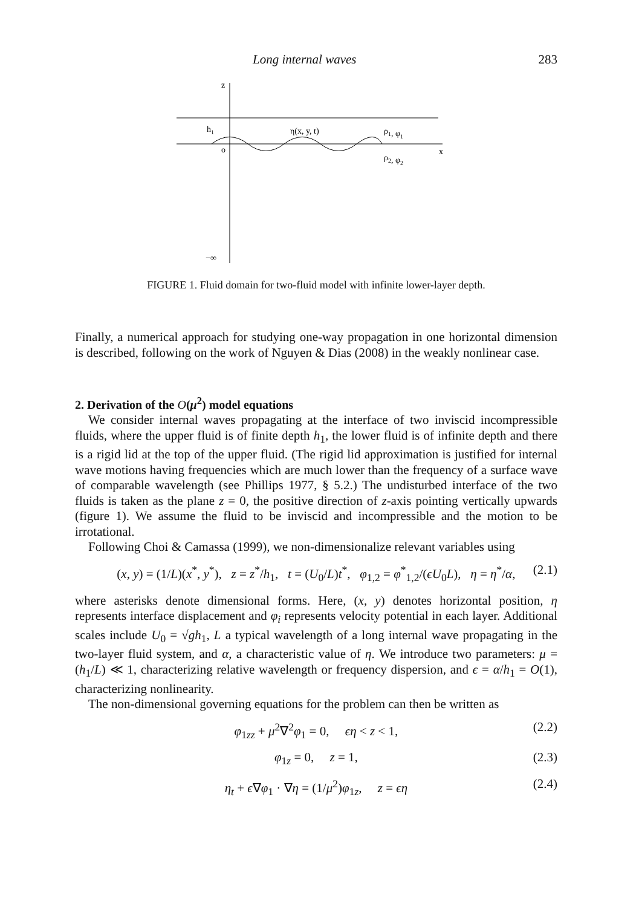Long internal waves 283
z
x
o
h1
η(x, y, t)
ρ1, φ1
ρ2, φ2
−∞
FIGURE 1. Fluid domain for two-fluid model with infinite lower-layer depth.
Finally, a numerical approach for studying one-way propagation in one horizontal dimension is described, following on the work of Nguyen & Dias (2008) in the weakly nonlinear case.
2. Derivation of the O(μ<sup>2</sup>) model equations
We consider internal waves propagating at the interface of two inviscid incompressible fluids, where the upper fluid is of finite depth h<sub>1</sub>, the lower fluid is of infinite depth and there is a rigid lid at the top of the upper fluid. (The rigid lid approximation is justified for internal wave motions having frequencies which are much lower than the frequency of a surface wave of comparable wavelength (see Phillips 1977, § 5.2.) The undisturbed interface of the two fluids is taken as the plane z = 0, the positive direction of z-axis pointing vertically upwards (figure 1). We assume the fluid to be inviscid and incompressible and the motion to be irrotational.
Following Choi & Camassa (1999), we non-dimensionalize relevant variables using
(x, y) = (1/L)(x<sup>*</sup>, y<sup>*</sup>), z = z<sup>*</sup>/h<sub>1</sub>, t = (U<sub>0</sub>/L)t<sup>*</sup>, φ<sub>1,2</sub> = φ<sup>*</sup><sub>1,2</sub>/(ϵU<sub>0</sub>L), η = η<sup>*</sup>/α, (2.1)
where asterisks denote dimensional forms. Here, (x, y) denotes horizontal position, η represents interface displacement and φ<sub>i</sub> represents velocity potential in each layer. Additional scales include U<sub>0</sub> = √gh<sub>1</sub>, L a typical wavelength of a long internal wave propagating in the two-layer fluid system, and α, a characteristic value of η. We introduce two parameters: μ = (h<sub>1</sub>/L) ≪ 1, characterizing relative wavelength or frequency dispersion, and ϵ = α/h<sub>1</sub> = O(1), characterizing nonlinearity.
The non-dimensional governing equations for the problem can then be written as
φ<sub>1zz</sub> + μ<sup>2</sup>∇<sup>2</sup>φ<sub>1</sub> = 0, ϵη < z < 1, (2.2)
φ<sub>1z</sub> = 0, z = 1, (2.3)
η<sub>t</sub> + ϵ∇φ<sub>1</sub> · ∇η = (1/μ<sup>2</sup>)φ<sub>1z</sub>, z = ϵη (2.4)